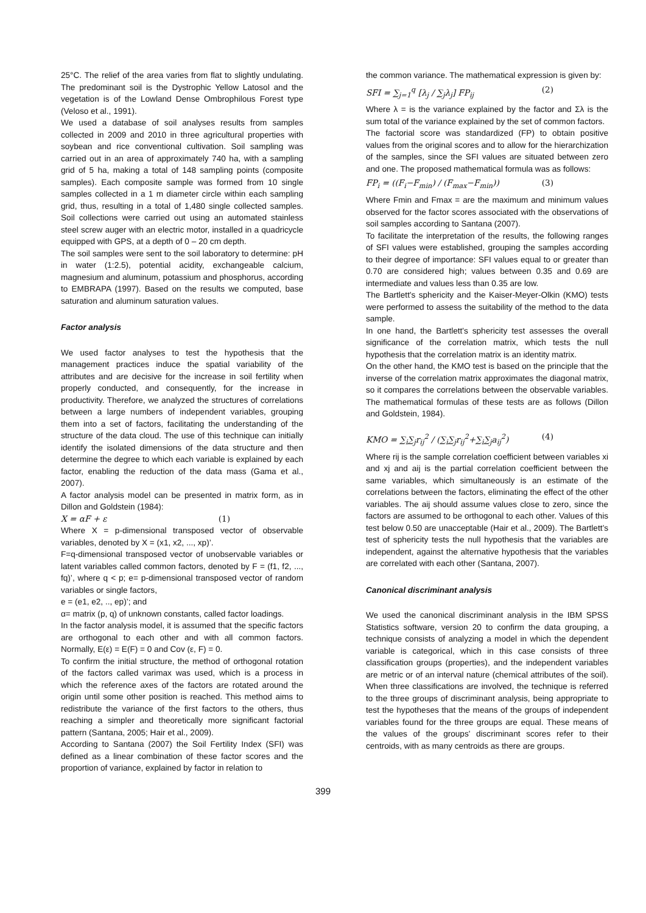25°C. The relief of the area varies from flat to slightly undulating. The predominant soil is the Dystrophic Yellow Latosol and the vegetation is of the Lowland Dense Ombrophilous Forest type (Veloso et al., 1991).
We used a database of soil analyses results from samples collected in 2009 and 2010 in three agricultural properties with soybean and rice conventional cultivation. Soil sampling was carried out in an area of approximately 740 ha, with a sampling grid of 5 ha, making a total of 148 sampling points (composite samples). Each composite sample was formed from 10 single samples collected in a 1 m diameter circle within each sampling grid, thus, resulting in a total of 1,480 single collected samples. Soil collections were carried out using an automated stainless steel screw auger with an electric motor, installed in a quadricycle equipped with GPS, at a depth of 0 – 20 cm depth.
The soil samples were sent to the soil laboratory to determine: pH in water (1:2.5), potential acidity, exchangeable calcium, magnesium and aluminum, potassium and phosphorus, according to EMBRAPA (1997). Based on the results we computed, base saturation and aluminum saturation values.
Factor analysis
We used factor analyses to test the hypothesis that the management practices induce the spatial variability of the attributes and are decisive for the increase in soil fertility when properly conducted, and consequently, for the increase in productivity. Therefore, we analyzed the structures of correlations between a large numbers of independent variables, grouping them into a set of factors, facilitating the understanding of the structure of the data cloud. The use of this technique can initially identify the isolated dimensions of the data structure and then determine the degree to which each variable is explained by each factor, enabling the reduction of the data mass (Gama et al., 2007).
A factor analysis model can be presented in matrix form, as in Dillon and Goldstein (1984):
X = αF + ε (1)
Where X = p-dimensional transposed vector of observable variables, denoted by X = (x1, x2, ..., xp)’.
F=q-dimensional transposed vector of unobservable variables or latent variables called common factors, denoted by F = (f1, f2, ..., fq)’, where q < p; e= p-dimensional transposed vector of random variables or single factors,
e = (e1, e2, .., ep)’; and
α= matrix (p, q) of unknown constants, called factor loadings.
In the factor analysis model, it is assumed that the specific factors are orthogonal to each other and with all common factors. Normally, E(ε) = E(F) = 0 and Cov (ε, F) = 0.
To confirm the initial structure, the method of orthogonal rotation of the factors called varimax was used, which is a process in which the reference axes of the factors are rotated around the origin until some other position is reached. This method aims to redistribute the variance of the first factors to the others, thus reaching a simpler and theoretically more significant factorial pattern (Santana, 2005; Hair et al., 2009).
According to Santana (2007) the Soil Fertility Index (SFI) was defined as a linear combination of these factor scores and the proportion of variance, explained by factor in relation to
the common variance. The mathematical expression is given by:
SFI = ∑<sub>j=1</sub><sup>q</sup> [λ<sub>j</sub> / ∑<sub>j</sub>λ<sub>j</sub>] FP<sub>ij</sub> (2)
Where λ = is the variance explained by the factor and Σλ is the sum total of the variance explained by the set of common factors.
The factorial score was standardized (FP) to obtain positive values from the original scores and to allow for the hierarchization of the samples, since the SFI values are situated between zero and one. The proposed mathematical formula was as follows:
FP<sub>i</sub> = ((F<sub>i</sub>−F<sub>min</sub>) / (F<sub>max</sub>−F<sub>min</sub>)) (3)
Where Fmin and Fmax = are the maximum and minimum values observed for the factor scores associated with the observations of soil samples according to Santana (2007).
To facilitate the interpretation of the results, the following ranges of SFI values were established, grouping the samples according to their degree of importance: SFI values equal to or greater than 0.70 are considered high; values between 0.35 and 0.69 are intermediate and values less than 0.35 are low.
The Bartlett's sphericity and the Kaiser-Meyer-Olkin (KMO) tests were performed to assess the suitability of the method to the data sample.
In one hand, the Bartlett's sphericity test assesses the overall significance of the correlation matrix, which tests the null hypothesis that the correlation matrix is an identity matrix.
On the other hand, the KMO test is based on the principle that the inverse of the correlation matrix approximates the diagonal matrix, so it compares the correlations between the observable variables. The mathematical formulas of these tests are as follows (Dillon and Goldstein, 1984).
KMO = ∑<sub>i</sub>∑<sub>j</sub>r<sub>ij</sub><sup>2</sup> / (∑<sub>i</sub>∑<sub>j</sub>r<sub>ij</sub><sup>2</sup>+∑<sub>i</sub>∑<sub>j</sub>a<sub>ij</sub><sup>2</sup>) (4)
Where rij is the sample correlation coefficient between variables xi and xj and aij is the partial correlation coefficient between the same variables, which simultaneously is an estimate of the correlations between the factors, eliminating the effect of the other variables. The aij should assume values close to zero, since the factors are assumed to be orthogonal to each other. Values of this test below 0.50 are unacceptable (Hair et al., 2009). The Bartlett’s test of sphericity tests the null hypothesis that the variables are independent, against the alternative hypothesis that the variables are correlated with each other (Santana, 2007).
Canonical discriminant analysis
We used the canonical discriminant analysis in the IBM SPSS Statistics software, version 20 to confirm the data grouping, a technique consists of analyzing a model in which the dependent variable is categorical, which in this case consists of three classification groups (properties), and the independent variables are metric or of an interval nature (chemical attributes of the soil). When three classifications are involved, the technique is referred to the three groups of discriminant analysis, being appropriate to test the hypotheses that the means of the groups of independent variables found for the three groups are equal. These means of the values of the groups' discriminant scores refer to their centroids, with as many centroids as there are groups.
399